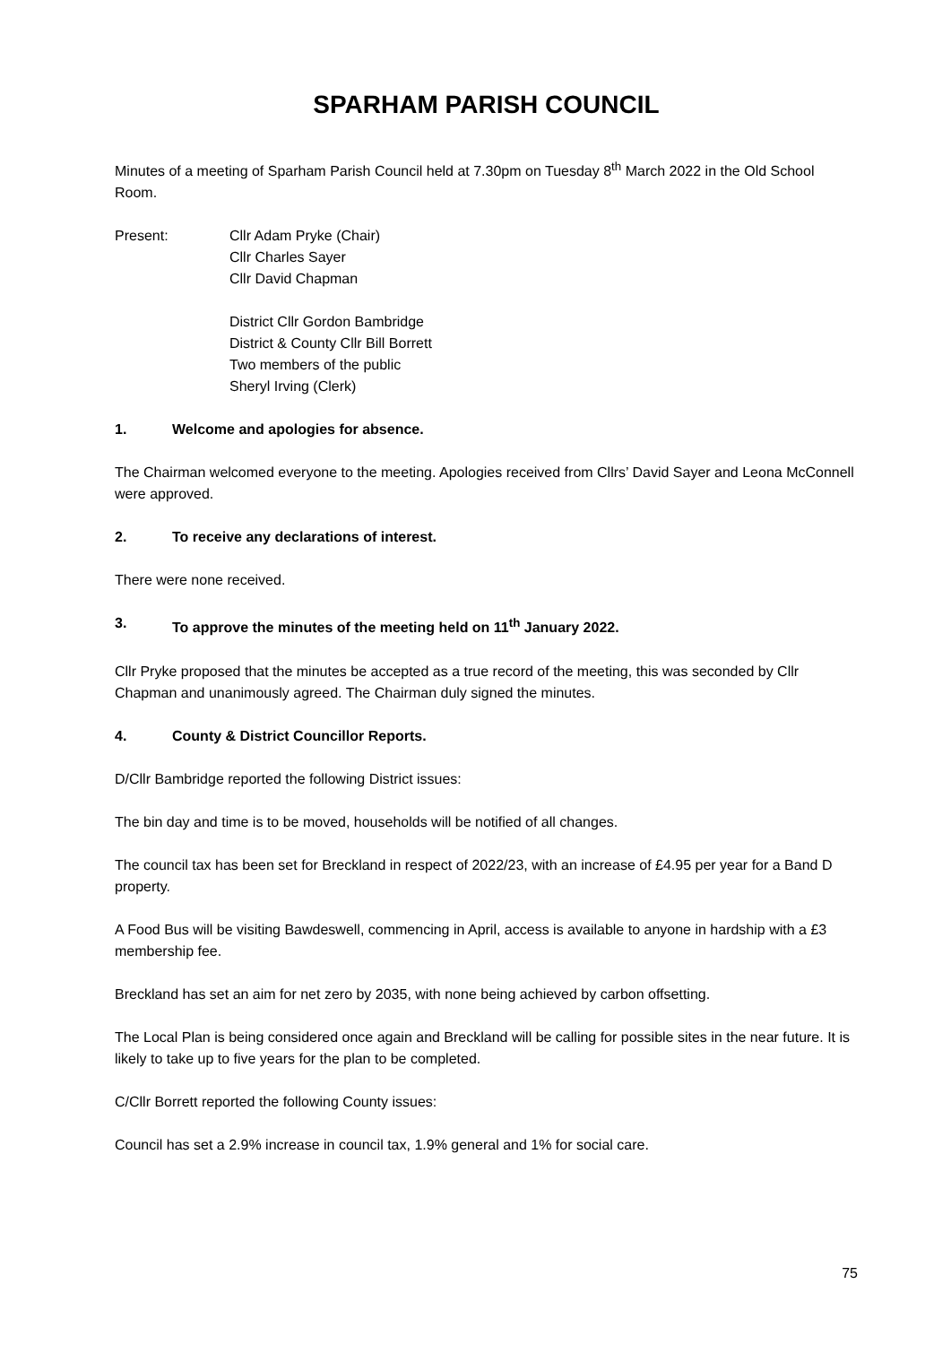SPARHAM PARISH COUNCIL
Minutes of a meeting of Sparham Parish Council held at 7.30pm on Tuesday 8<sup>th</sup> March 2022 in the Old School Room.
Present: Cllr Adam Pryke (Chair)
Cllr Charles Sayer
Cllr David Chapman
District Cllr Gordon Bambridge
District & County Cllr Bill Borrett
Two members of the public
Sheryl Irving (Clerk)
1. Welcome and apologies for absence.
The Chairman welcomed everyone to the meeting. Apologies received from Cllrs’ David Sayer and Leona McConnell were approved.
2. To receive any declarations of interest.
There were none received.
3. To approve the minutes of the meeting held on 11<sup>th</sup> January 2022.
Cllr Pryke proposed that the minutes be accepted as a true record of the meeting, this was seconded by Cllr Chapman and unanimously agreed. The Chairman duly signed the minutes.
4. County & District Councillor Reports.
D/Cllr Bambridge reported the following District issues:
The bin day and time is to be moved, households will be notified of all changes.
The council tax has been set for Breckland in respect of 2022/23, with an increase of £4.95 per year for a Band D property.
A Food Bus will be visiting Bawdeswell, commencing in April, access is available to anyone in hardship with a £3 membership fee.
Breckland has set an aim for net zero by 2035, with none being achieved by carbon offsetting.
The Local Plan is being considered once again and Breckland will be calling for possible sites in the near future. It is likely to take up to five years for the plan to be completed.
C/Cllr Borrett reported the following County issues:
Council has set a 2.9% increase in council tax, 1.9% general and 1% for social care.
75